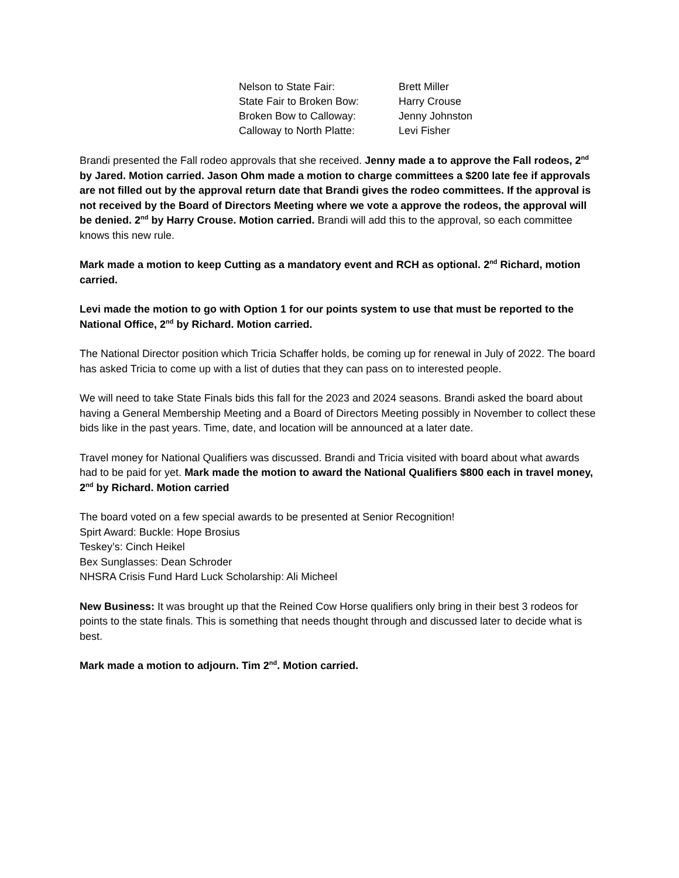| Nelson to State Fair: | Brett Miller |
| State Fair to Broken Bow: | Harry Crouse |
| Broken Bow to Calloway: | Jenny Johnston |
| Calloway to North Platte: | Levi Fisher |
Brandi presented the Fall rodeo approvals that she received. Jenny made a to approve the Fall rodeos, 2<sup>nd</sup> by Jared. Motion carried. Jason Ohm made a motion to charge committees a $200 late fee if approvals are not filled out by the approval return date that Brandi gives the rodeo committees. If the approval is not received by the Board of Directors Meeting where we vote a approve the rodeos, the approval will be denied. 2<sup>nd</sup> by Harry Crouse. Motion carried. Brandi will add this to the approval, so each committee knows this new rule.
Mark made a motion to keep Cutting as a mandatory event and RCH as optional. 2<sup>nd</sup> Richard, motion carried.
Levi made the motion to go with Option 1 for our points system to use that must be reported to the National Office, 2<sup>nd</sup> by Richard. Motion carried.
The National Director position which Tricia Schaffer holds, be coming up for renewal in July of 2022. The board has asked Tricia to come up with a list of duties that they can pass on to interested people.
We will need to take State Finals bids this fall for the 2023 and 2024 seasons. Brandi asked the board about having a General Membership Meeting and a Board of Directors Meeting possibly in November to collect these bids like in the past years. Time, date, and location will be announced at a later date.
Travel money for National Qualifiers was discussed. Brandi and Tricia visited with board about what awards had to be paid for yet. Mark made the motion to award the National Qualifiers $800 each in travel money, 2<sup>nd</sup> by Richard. Motion carried
The board voted on a few special awards to be presented at Senior Recognition!
Spirt Award: Buckle: Hope Brosius
Teskey’s: Cinch Heikel
Bex Sunglasses: Dean Schroder
NHSRA Crisis Fund Hard Luck Scholarship: Ali Micheel
New Business: It was brought up that the Reined Cow Horse qualifiers only bring in their best 3 rodeos for points to the state finals. This is something that needs thought through and discussed later to decide what is best.
Mark made a motion to adjourn. Tim 2<sup>nd</sup>. Motion carried.